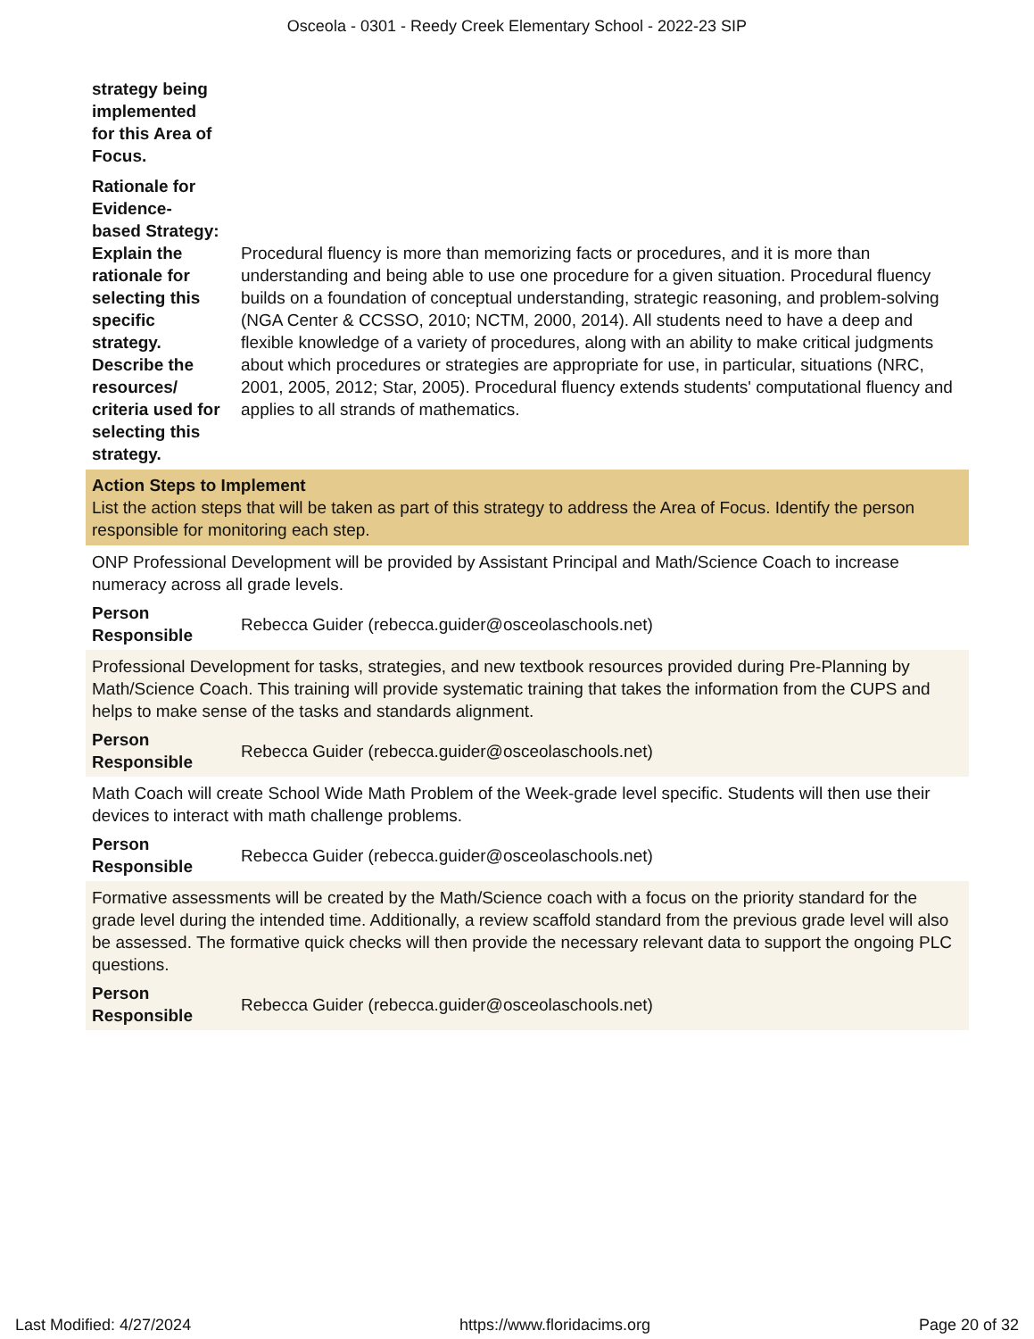Osceola - 0301 - Reedy Creek Elementary School - 2022-23 SIP
| strategy being implemented for this Area of Focus. | |
| Rationale for Evidence-based Strategy: Explain the rationale for selecting this specific strategy. Describe the resources/ criteria used for selecting this strategy. | Procedural fluency is more than memorizing facts or procedures, and it is more than understanding and being able to use one procedure for a given situation. Procedural fluency builds on a foundation of conceptual understanding, strategic reasoning, and problem-solving (NGA Center & CCSSO, 2010; NCTM, 2000, 2014). All students need to have a deep and flexible knowledge of a variety of procedures, along with an ability to make critical judgments about which procedures or strategies are appropriate for use, in particular, situations (NRC, 2001, 2005, 2012; Star, 2005). Procedural fluency extends students' computational fluency and applies to all strands of mathematics. |
Action Steps to Implement
List the action steps that will be taken as part of this strategy to address the Area of Focus. Identify the person responsible for monitoring each step.
ONP Professional Development will be provided by Assistant Principal and Math/Science Coach to increase numeracy across all grade levels.
| Person Responsible | Rebecca Guider (rebecca.guider@osceolaschools.net) |
Professional Development for tasks, strategies, and new textbook resources provided during Pre-Planning by Math/Science Coach. This training will provide systematic training that takes the information from the CUPS and helps to make sense of the tasks and standards alignment.
| Person Responsible | Rebecca Guider (rebecca.guider@osceolaschools.net) |
Math Coach will create School Wide Math Problem of the Week-grade level specific. Students will then use their devices to interact with math challenge problems.
| Person Responsible | Rebecca Guider (rebecca.guider@osceolaschools.net) |
Formative assessments will be created by the Math/Science coach with a focus on the priority standard for the grade level during the intended time. Additionally, a review scaffold standard from the previous grade level will also be assessed. The formative quick checks will then provide the necessary relevant data to support the ongoing PLC questions.
| Person Responsible | Rebecca Guider (rebecca.guider@osceolaschools.net) |
Last Modified: 4/27/2024 https://www.floridacims.org Page 20 of 32